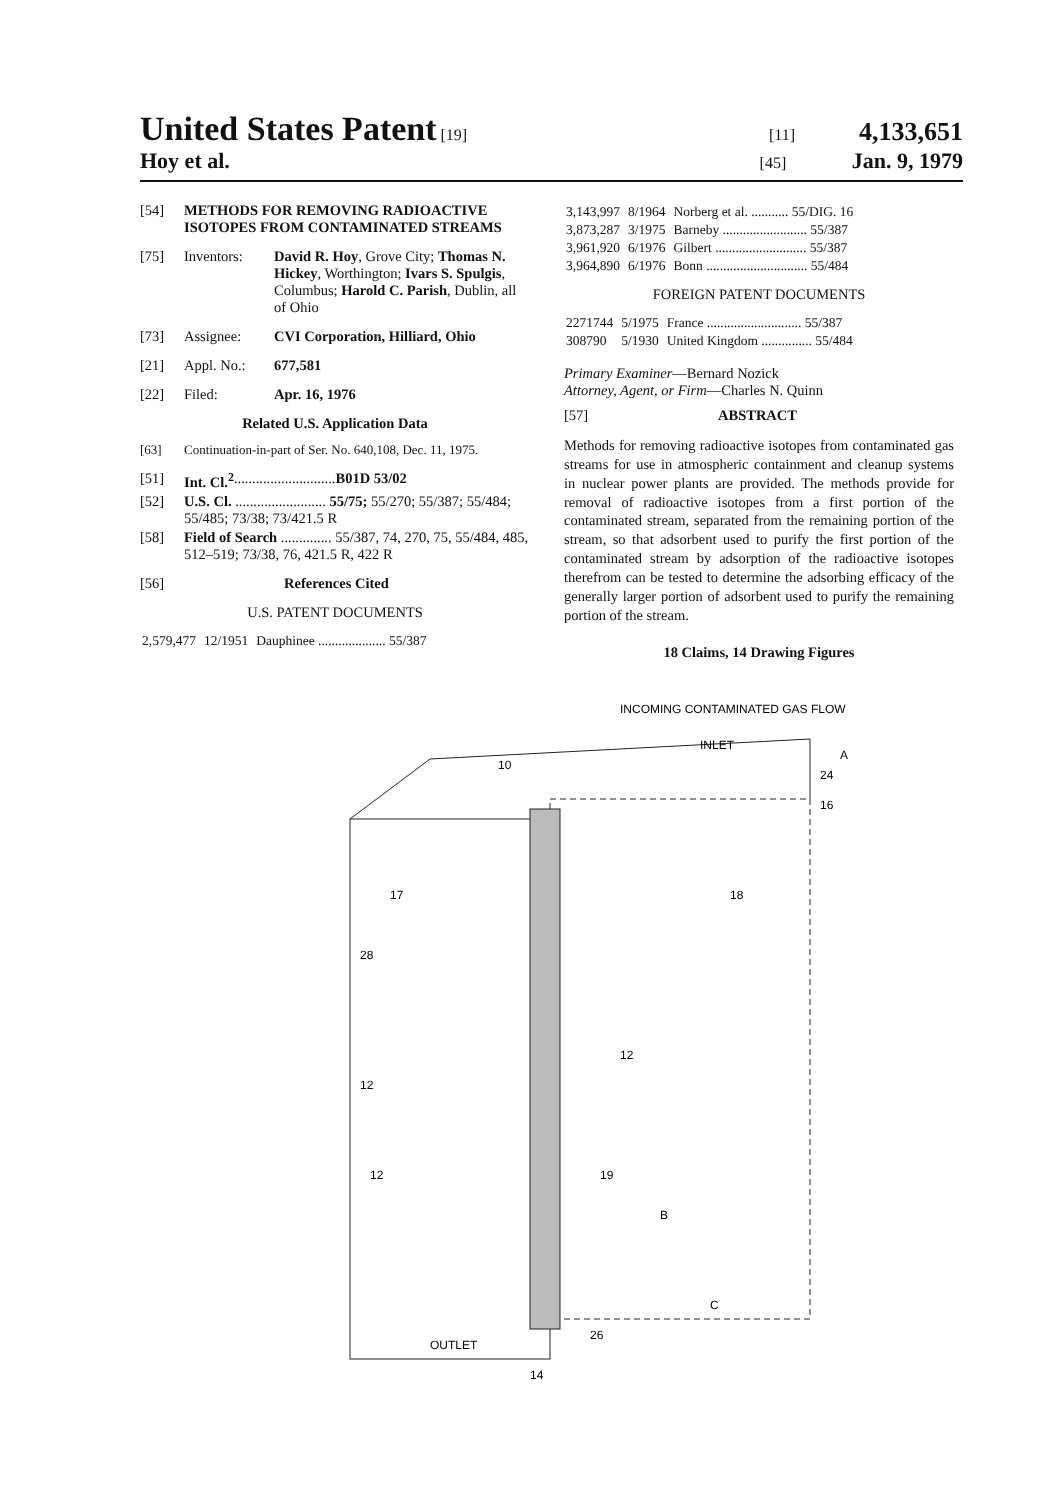United States Patent [19] [11] 4,133,651
Hoy et al. [45] Jan. 9, 1979
[54] METHODS FOR REMOVING RADIOACTIVE ISOTOPES FROM CONTAMINATED STREAMS
[75] Inventors: David R. Hoy, Grove City; Thomas N. Hickey, Worthington; Ivars S. Spulgis, Columbus; Harold C. Parish, Dublin, all of Ohio
[73] Assignee: CVI Corporation, Hilliard, Ohio
[21] Appl. No.: 677,581
[22] Filed: Apr. 16, 1976
Related U.S. Application Data
[63] Continuation-in-part of Ser. No. 640,108, Dec. 11, 1975.
[51] Int. Cl.<sup>2</sup> ............................ B01D 53/02
[52] U.S. Cl. ......................... 55/75; 55/270; 55/387; 55/484; 55/485; 73/38; 73/421.5 R
[58] Field of Search .............. 55/387, 74, 270, 75, 55/484, 485, 512–519; 73/38, 76, 421.5 R, 422 R
[56] References Cited
U.S. PATENT DOCUMENTS
| 2,579,477 | 12/1951 | Dauphinee .................... 55/387 |
| 3,143,997 | 8/1964 | Norberg et al. ........... 55/DIG. 16 |
| 3,873,287 | 3/1975 | Barneby ......................... 55/387 |
| 3,961,920 | 6/1976 | Gilbert ........................... 55/387 |
| 3,964,890 | 6/1976 | Bonn .............................. 55/484 |
FOREIGN PATENT DOCUMENTS
| 2271744 | 5/1975 | France ............................ 55/387 |
| 308790 | 5/1930 | United Kingdom ............... 55/484 |
Primary Examiner—Bernard Nozick
Attorney, Agent, or Firm—Charles N. Quinn
[57] ABSTRACT
Methods for removing radioactive isotopes from contaminated gas streams for use in atmospheric containment and cleanup systems in nuclear power plants are provided. The methods provide for removal of radioactive isotopes from a first portion of the contaminated stream, separated from the remaining portion of the stream, so that adsorbent used to purify the first portion of the contaminated stream by adsorption of the radioactive isotopes therefrom can be tested to determine the adsorbing efficacy of the generally larger portion of adsorbent used to purify the remaining portion of the stream.
18 Claims, 14 Drawing Figures
INCOMING CONTAMINATED GAS FLOW
INLET
10
17
28
12
12
OUTLET
26
14
18
16
24
19
12
B
C
A